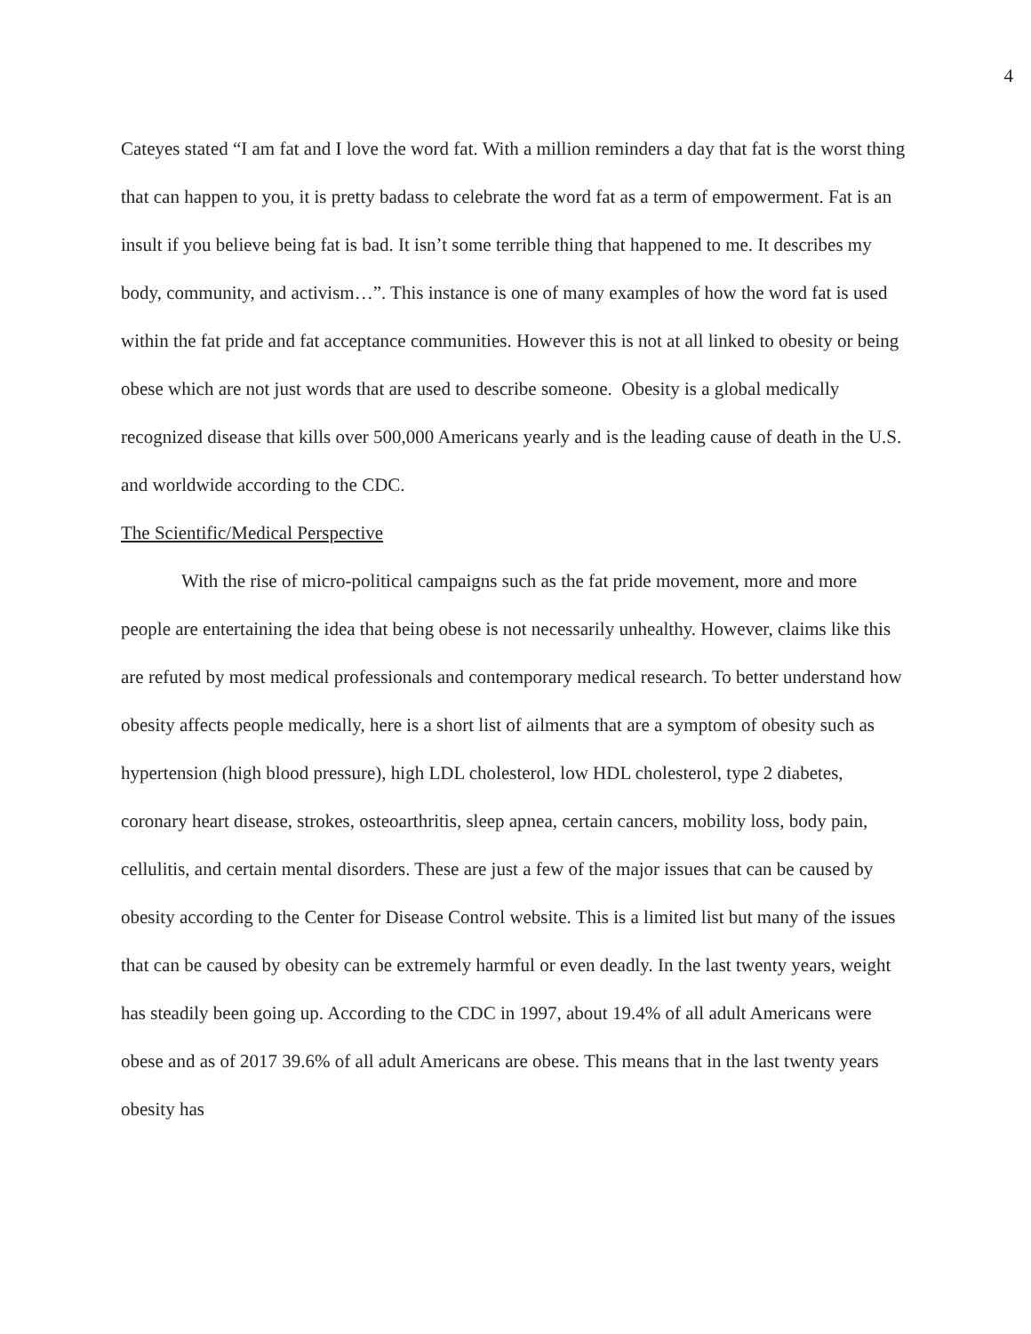4
Cateyes stated “I am fat and I love the word fat. With a million reminders a day that fat is the worst thing that can happen to you, it is pretty badass to celebrate the word fat as a term of empowerment. Fat is an insult if you believe being fat is bad. It isn’t some terrible thing that happened to me. It describes my body, community, and activism…”. This instance is one of many examples of how the word fat is used within the fat pride and fat acceptance communities. However this is not at all linked to obesity or being obese which are not just words that are used to describe someone. Obesity is a global medically recognized disease that kills over 500,000 Americans yearly and is the leading cause of death in the U.S. and worldwide according to the CDC.
The Scientific/Medical Perspective
With the rise of micro-political campaigns such as the fat pride movement, more and more people are entertaining the idea that being obese is not necessarily unhealthy. However, claims like this are refuted by most medical professionals and contemporary medical research. To better understand how obesity affects people medically, here is a short list of ailments that are a symptom of obesity such as hypertension (high blood pressure), high LDL cholesterol, low HDL cholesterol, type 2 diabetes, coronary heart disease, strokes, osteoarthritis, sleep apnea, certain cancers, mobility loss, body pain, cellulitis, and certain mental disorders. These are just a few of the major issues that can be caused by obesity according to the Center for Disease Control website. This is a limited list but many of the issues that can be caused by obesity can be extremely harmful or even deadly. In the last twenty years, weight has steadily been going up. According to the CDC in 1997, about 19.4% of all adult Americans were obese and as of 2017 39.6% of all adult Americans are obese. This means that in the last twenty years obesity has